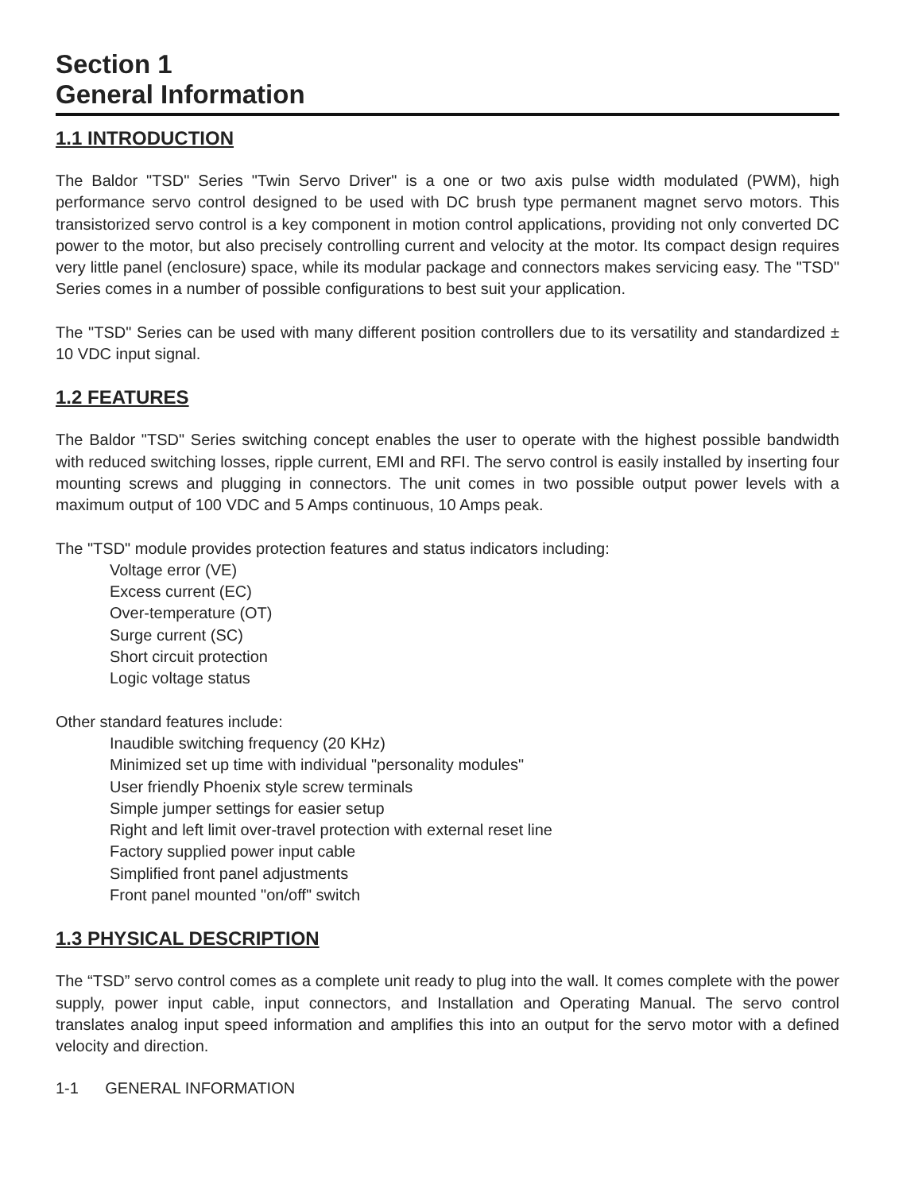Section 1
General Information
1.1 INTRODUCTION
The Baldor "TSD" Series "Twin Servo Driver" is a one or two axis pulse width modulated (PWM), high performance servo control designed to be used with DC brush type permanent magnet servo motors. This transistorized servo control is a key component in motion control applications, providing not only converted DC power to the motor, but also precisely controlling current and velocity at the motor. Its compact design requires very little panel (enclosure) space, while its modular package and connectors makes servicing easy. The "TSD" Series comes in a number of possible configurations to best suit your application.
The "TSD" Series can be used with many different position controllers due to its versatility and standardized ± 10 VDC input signal.
1.2 FEATURES
The Baldor "TSD" Series switching concept enables the user to operate with the highest possible bandwidth with reduced switching losses, ripple current, EMI and RFI. The servo control is easily installed by inserting four mounting screws and plugging in connectors. The unit comes in two possible output power levels with a maximum output of 100 VDC and 5 Amps continuous, 10 Amps peak.
The "TSD" module provides protection features and status indicators including:
Voltage error (VE)
Excess current (EC)
Over-temperature (OT)
Surge current (SC)
Short circuit protection
Logic voltage status
Other standard features include:
Inaudible switching frequency (20 KHz)
Minimized set up time with individual "personality modules"
User friendly Phoenix style screw terminals
Simple jumper settings for easier setup
Right and left limit over-travel protection with external reset line
Factory supplied power input cable
Simplified front panel adjustments
Front panel mounted "on/off" switch
1.3 PHYSICAL DESCRIPTION
The “TSD” servo control comes as a complete unit ready to plug into the wall. It comes complete with the power supply, power input cable, input connectors, and Installation and Operating Manual. The servo control translates analog input speed information and amplifies this into an output for the servo motor with a defined velocity and direction.
1-1 GENERAL INFORMATION